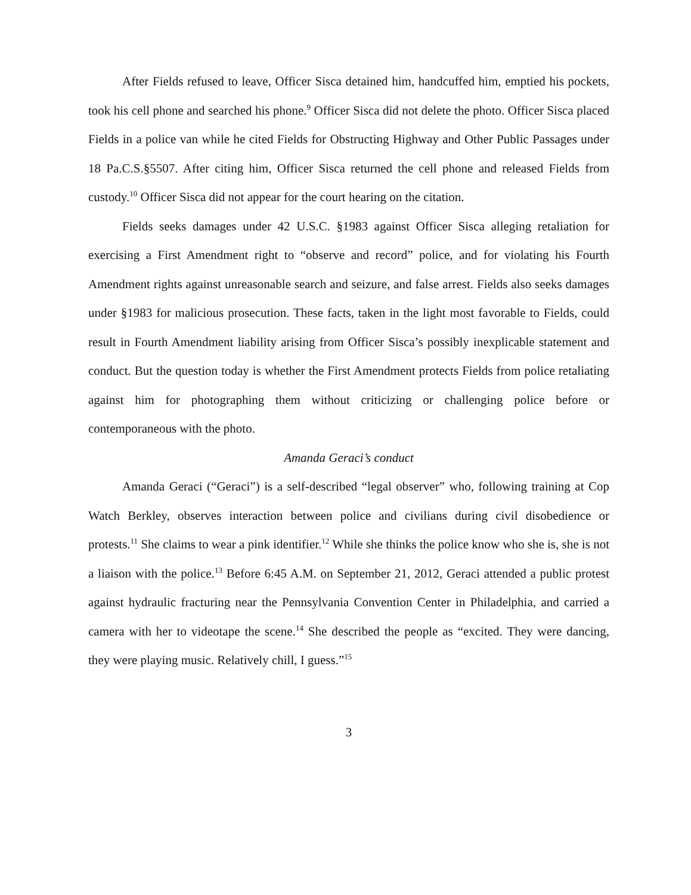After Fields refused to leave, Officer Sisca detained him, handcuffed him, emptied his pockets, took his cell phone and searched his phone.<sup>9</sup> Officer Sisca did not delete the photo. Officer Sisca placed Fields in a police van while he cited Fields for Obstructing Highway and Other Public Passages under 18 Pa.C.S.§5507. After citing him, Officer Sisca returned the cell phone and released Fields from custody.<sup>10</sup> Officer Sisca did not appear for the court hearing on the citation.
Fields seeks damages under 42 U.S.C. §1983 against Officer Sisca alleging retaliation for exercising a First Amendment right to “observe and record” police, and for violating his Fourth Amendment rights against unreasonable search and seizure, and false arrest. Fields also seeks damages under §1983 for malicious prosecution. These facts, taken in the light most favorable to Fields, could result in Fourth Amendment liability arising from Officer Sisca’s possibly inexplicable statement and conduct. But the question today is whether the First Amendment protects Fields from police retaliating against him for photographing them without criticizing or challenging police before or contemporaneous with the photo.
Amanda Geraci’s conduct
Amanda Geraci (“Geraci”) is a self-described “legal observer” who, following training at Cop Watch Berkley, observes interaction between police and civilians during civil disobedience or protests.<sup>11</sup> She claims to wear a pink identifier.<sup>12</sup> While she thinks the police know who she is, she is not a liaison with the police.<sup>13</sup> Before 6:45 A.M. on September 21, 2012, Geraci attended a public protest against hydraulic fracturing near the Pennsylvania Convention Center in Philadelphia, and carried a camera with her to videotape the scene.<sup>14</sup> She described the people as “excited. They were dancing, they were playing music. Relatively chill, I guess.”<sup>15</sup>
3